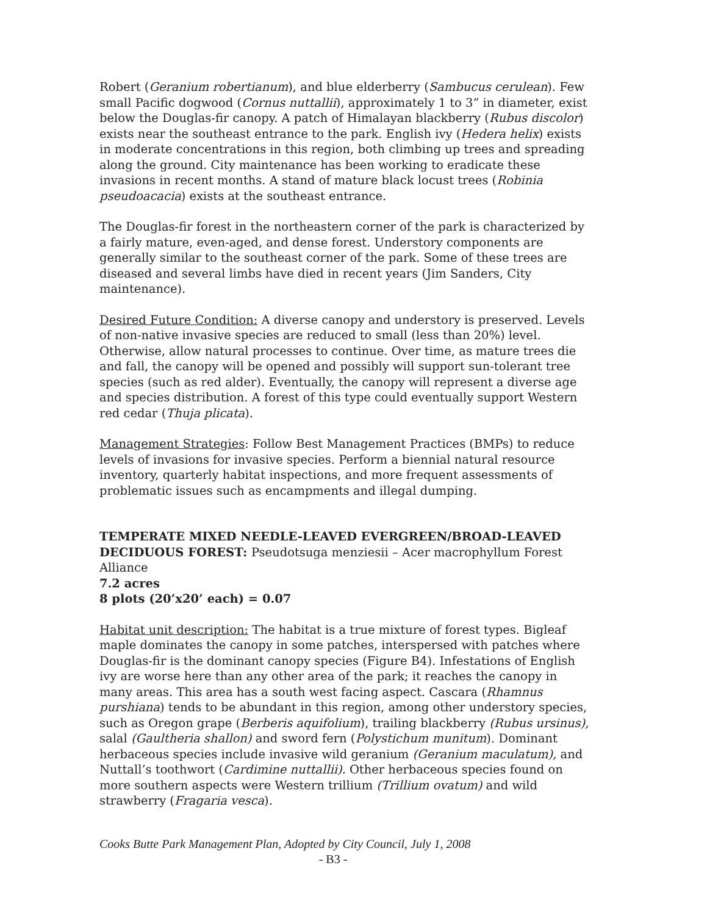Robert (Geranium robertianum), and blue elderberry (Sambucus cerulean). Few small Pacific dogwood (Cornus nuttallii), approximately 1 to 3” in diameter, exist below the Douglas-fir canopy. A patch of Himalayan blackberry (Rubus discolor) exists near the southeast entrance to the park. English ivy (Hedera helix) exists in moderate concentrations in this region, both climbing up trees and spreading along the ground. City maintenance has been working to eradicate these invasions in recent months. A stand of mature black locust trees (Robinia pseudoacacia) exists at the southeast entrance.
The Douglas-fir forest in the northeastern corner of the park is characterized by a fairly mature, even-aged, and dense forest. Understory components are generally similar to the southeast corner of the park. Some of these trees are diseased and several limbs have died in recent years (Jim Sanders, City maintenance).
Desired Future Condition: A diverse canopy and understory is preserved. Levels of non-native invasive species are reduced to small (less than 20%) level. Otherwise, allow natural processes to continue. Over time, as mature trees die and fall, the canopy will be opened and possibly will support sun-tolerant tree species (such as red alder). Eventually, the canopy will represent a diverse age and species distribution. A forest of this type could eventually support Western red cedar (Thuja plicata).
Management Strategies: Follow Best Management Practices (BMPs) to reduce levels of invasions for invasive species. Perform a biennial natural resource inventory, quarterly habitat inspections, and more frequent assessments of problematic issues such as encampments and illegal dumping.
TEMPERATE MIXED NEEDLE-LEAVED EVERGREEN/BROAD-LEAVED DECIDUOUS FOREST: Pseudotsuga menziesii – Acer macrophyllum Forest Alliance
7.2 acres
8 plots (20’x20’ each) = 0.07
Habitat unit description: The habitat is a true mixture of forest types. Bigleaf maple dominates the canopy in some patches, interspersed with patches where Douglas-fir is the dominant canopy species (Figure B4). Infestations of English ivy are worse here than any other area of the park; it reaches the canopy in many areas. This area has a south west facing aspect. Cascara (Rhamnus purshiana) tends to be abundant in this region, among other understory species, such as Oregon grape (Berberis aquifolium), trailing blackberry (Rubus ursinus), salal (Gaultheria shallon) and sword fern (Polystichum munitum). Dominant herbaceous species include invasive wild geranium (Geranium maculatum), and Nuttall’s toothwort (Cardimine nuttallii). Other herbaceous species found on more southern aspects were Western trillium (Trillium ovatum) and wild strawberry (Fragaria vesca).
Cooks Butte Park Management Plan, Adopted by City Council, July 1, 2008
- B3 -